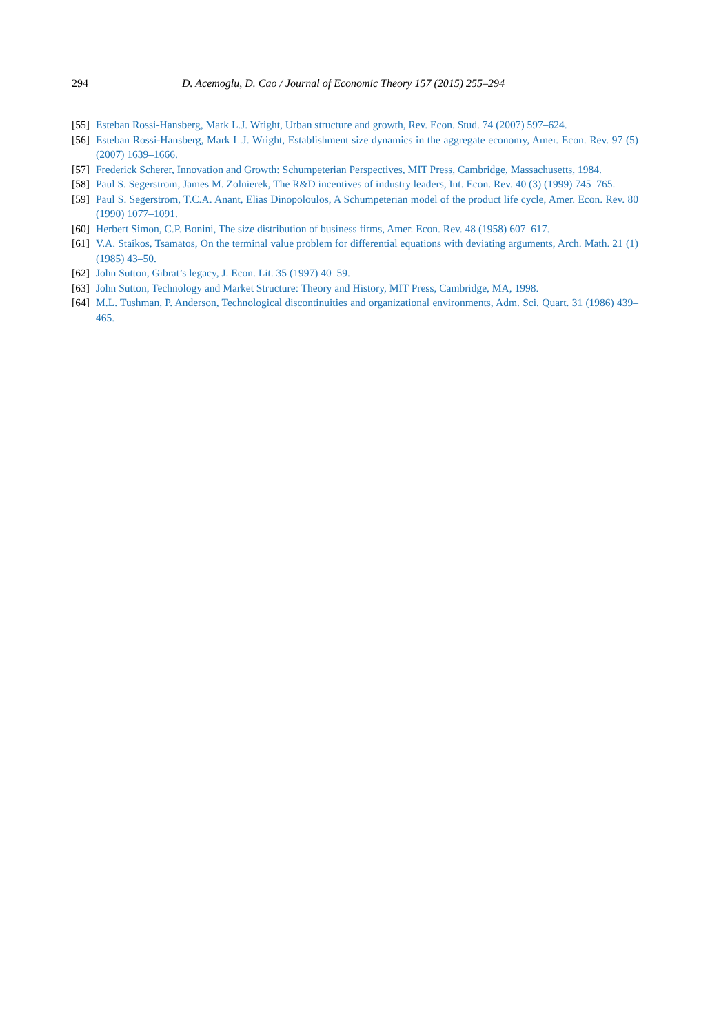294 D. Acemoglu, D. Cao / Journal of Economic Theory 157 (2015) 255–294
[55] Esteban Rossi-Hansberg, Mark L.J. Wright, Urban structure and growth, Rev. Econ. Stud. 74 (2007) 597–624.
[56] Esteban Rossi-Hansberg, Mark L.J. Wright, Establishment size dynamics in the aggregate economy, Amer. Econ. Rev. 97 (5) (2007) 1639–1666.
[57] Frederick Scherer, Innovation and Growth: Schumpeterian Perspectives, MIT Press, Cambridge, Massachusetts, 1984.
[58] Paul S. Segerstrom, James M. Zolnierek, The R&D incentives of industry leaders, Int. Econ. Rev. 40 (3) (1999) 745–765.
[59] Paul S. Segerstrom, T.C.A. Anant, Elias Dinopoloulos, A Schumpeterian model of the product life cycle, Amer. Econ. Rev. 80 (1990) 1077–1091.
[60] Herbert Simon, C.P. Bonini, The size distribution of business firms, Amer. Econ. Rev. 48 (1958) 607–617.
[61] V.A. Staikos, Tsamatos, On the terminal value problem for differential equations with deviating arguments, Arch. Math. 21 (1) (1985) 43–50.
[62] John Sutton, Gibrat’s legacy, J. Econ. Lit. 35 (1997) 40–59.
[63] John Sutton, Technology and Market Structure: Theory and History, MIT Press, Cambridge, MA, 1998.
[64] M.L. Tushman, P. Anderson, Technological discontinuities and organizational environments, Adm. Sci. Quart. 31 (1986) 439–465.